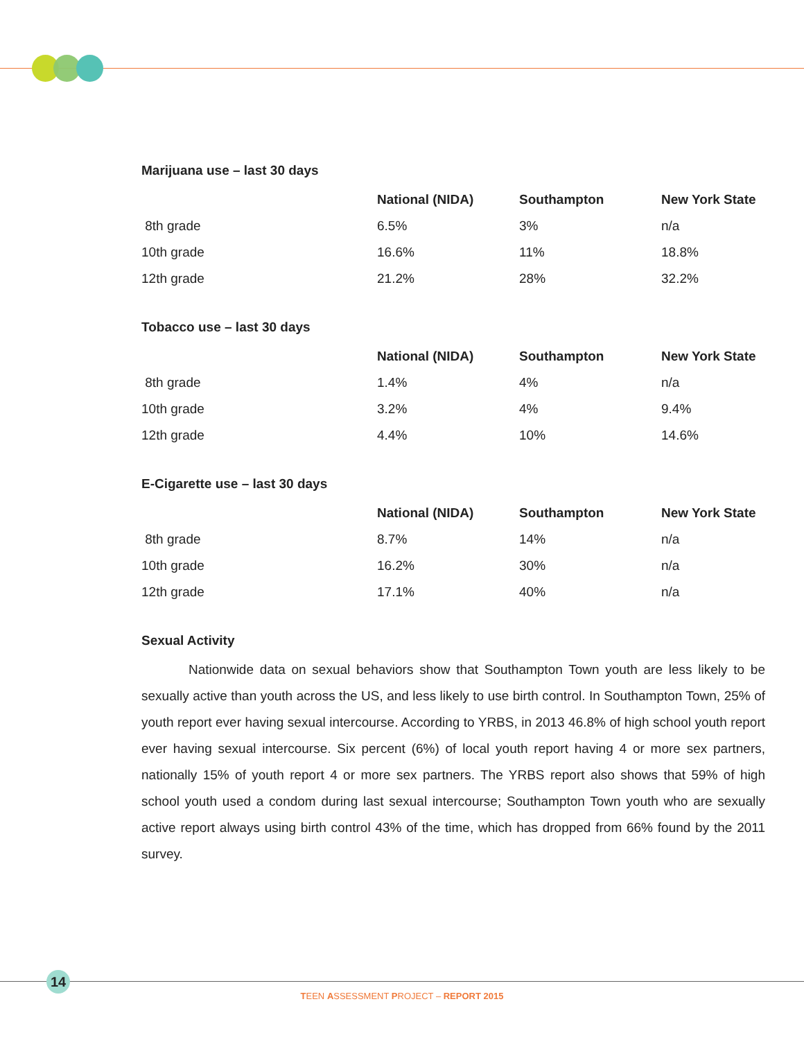Marijuana use – last 30 days
| | National (NIDA) | Southampton | New York State |
| --- | --- | --- | --- |
| 8th grade | 6.5% | 3% | n/a |
| 10th grade | 16.6% | 11% | 18.8% |
| 12th grade | 21.2% | 28% | 32.2% |
Tobacco use – last 30 days
| | National (NIDA) | Southampton | New York State |
| --- | --- | --- | --- |
| 8th grade | 1.4% | 4% | n/a |
| 10th grade | 3.2% | 4% | 9.4% |
| 12th grade | 4.4% | 10% | 14.6% |
E-Cigarette use – last 30 days
| | National (NIDA) | Southampton | New York State |
| --- | --- | --- | --- |
| 8th grade | 8.7% | 14% | n/a |
| 10th grade | 16.2% | 30% | n/a |
| 12th grade | 17.1% | 40% | n/a |
Sexual Activity
Nationwide data on sexual behaviors show that Southampton Town youth are less likely to be sexually active than youth across the US, and less likely to use birth control. In Southampton Town, 25% of youth report ever having sexual intercourse. According to YRBS, in 2013 46.8% of high school youth report ever having sexual intercourse. Six percent (6%) of local youth report having 4 or more sex partners, nationally 15% of youth report 4 or more sex partners. The YRBS report also shows that 59% of high school youth used a condom during last sexual intercourse; Southampton Town youth who are sexually active report always using birth control 43% of the time, which has dropped from 66% found by the 2011 survey.
14
TEEN ASSESSMENT PROJECT – REPORT 2015